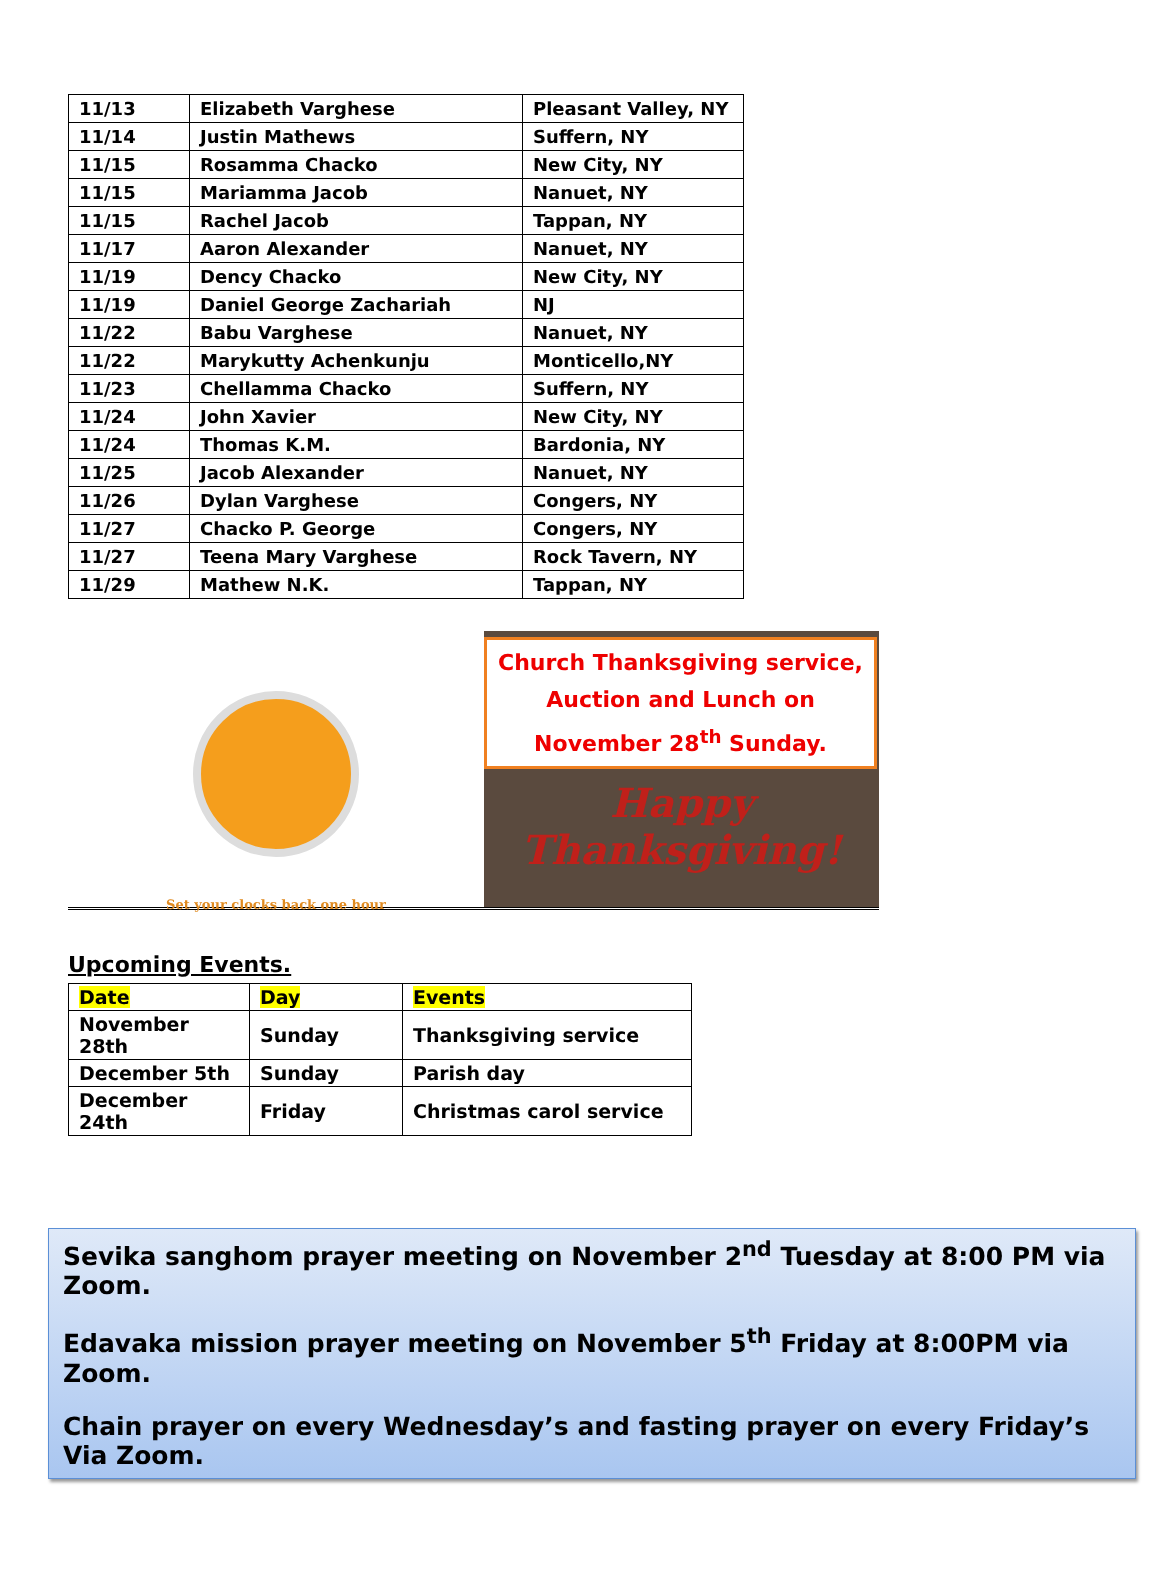| 11/13 | Elizabeth Varghese | Pleasant Valley, NY |
| 11/14 | Justin Mathews | Suffern, NY |
| 11/15 | Rosamma Chacko | New City, NY |
| 11/15 | Mariamma Jacob | Nanuet, NY |
| 11/15 | Rachel Jacob | Tappan, NY |
| 11/17 | Aaron Alexander | Nanuet, NY |
| 11/19 | Dency Chacko | New City, NY |
| 11/19 | Daniel George Zachariah | NJ |
| 11/22 | Babu Varghese | Nanuet, NY |
| 11/22 | Marykutty Achenkunju | Monticello,NY |
| 11/23 | Chellamma Chacko | Suffern, NY |
| 11/24 | John Xavier | New City, NY |
| 11/24 | Thomas K.M. | Bardonia, NY |
| 11/25 | Jacob Alexander | Nanuet, NY |
| 11/26 | Dylan Varghese | Congers, NY |
| 11/27 | Chacko P. George | Congers, NY |
| 11/27 | Teena Mary Varghese | Rock Tavern, NY |
| 11/29 | Mathew N.K. | Tappan, NY |
Set your clocks back one hour
Church Thanksgiving service,
Auction and Lunch on
November 28<sup>th</sup> Sunday.
Happy Thanksgiving!
Upcoming Events.
| Date | Day | Events |
| November 28th | Sunday | Thanksgiving service |
| December 5th | Sunday | Parish day |
| December 24th | Friday | Christmas carol service |
Sevika sanghom prayer meeting on November 2<sup>nd</sup> Tuesday at 8:00 PM via Zoom.
Edavaka mission prayer meeting on November 5<sup>th</sup> Friday at 8:00PM via Zoom.
Chain prayer on every Wednesday’s and fasting prayer on every Friday’s Via Zoom.